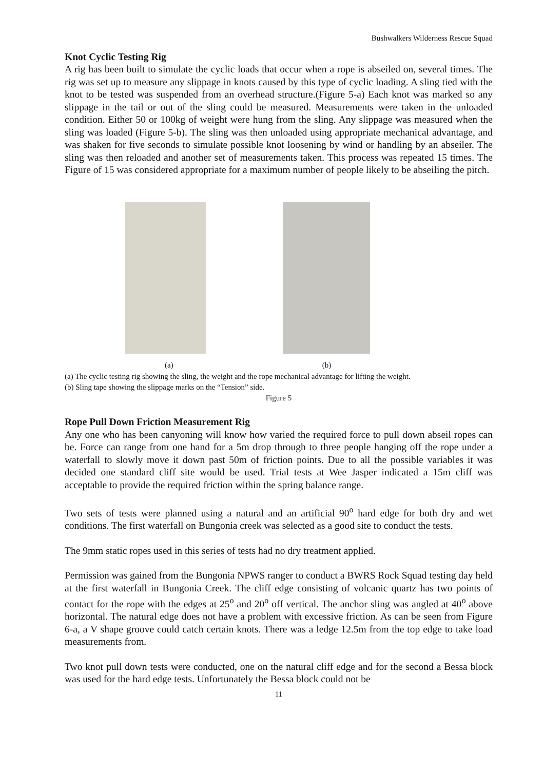Bushwalkers Wilderness Rescue Squad
Knot Cyclic Testing Rig
A rig has been built to simulate the cyclic loads that occur when a rope is abseiled on, several times. The rig was set up to measure any slippage in knots caused by this type of cyclic loading. A sling tied with the knot to be tested was suspended from an overhead structure.(Figure 5-a) Each knot was marked so any slippage in the tail or out of the sling could be measured. Measurements were taken in the unloaded condition. Either 50 or 100kg of weight were hung from the sling. Any slippage was measured when the sling was loaded (Figure 5-b). The sling was then unloaded using appropriate mechanical advantage, and was shaken for five seconds to simulate possible knot loosening by wind or handling by an abseiler. The sling was then reloaded and another set of measurements taken. This process was repeated 15 times. The Figure of 15 was considered appropriate for a maximum number of people likely to be abseiling the pitch.
(a) (b)
(a) The cyclic testing rig showing the sling, the weight and the rope mechanical advantage for lifting the weight.
(b) Sling tape showing the slippage marks on the “Tension” side.
Figure 5
Rope Pull Down Friction Measurement Rig
Any one who has been canyoning will know how varied the required force to pull down abseil ropes can be. Force can range from one hand for a 5m drop through to three people hanging off the rope under a waterfall to slowly move it down past 50m of friction points. Due to all the possible variables it was decided one standard cliff site would be used. Trial tests at Wee Jasper indicated a 15m cliff was acceptable to provide the required friction within the spring balance range.
Two sets of tests were planned using a natural and an artificial 90<sup>o</sup> hard edge for both dry and wet conditions. The first waterfall on Bungonia creek was selected as a good site to conduct the tests.
The 9mm static ropes used in this series of tests had no dry treatment applied.
Permission was gained from the Bungonia NPWS ranger to conduct a BWRS Rock Squad testing day held at the first waterfall in Bungonia Creek. The cliff edge consisting of volcanic quartz has two points of contact for the rope with the edges at 25<sup>o</sup> and 20<sup>o</sup> off vertical. The anchor sling was angled at 40<sup>o</sup> above horizontal. The natural edge does not have a problem with excessive friction. As can be seen from Figure 6-a, a V shape groove could catch certain knots. There was a ledge 12.5m from the top edge to take load measurements from.
Two knot pull down tests were conducted, one on the natural cliff edge and for the second a Bessa block was used for the hard edge tests. Unfortunately the Bessa block could not be
11